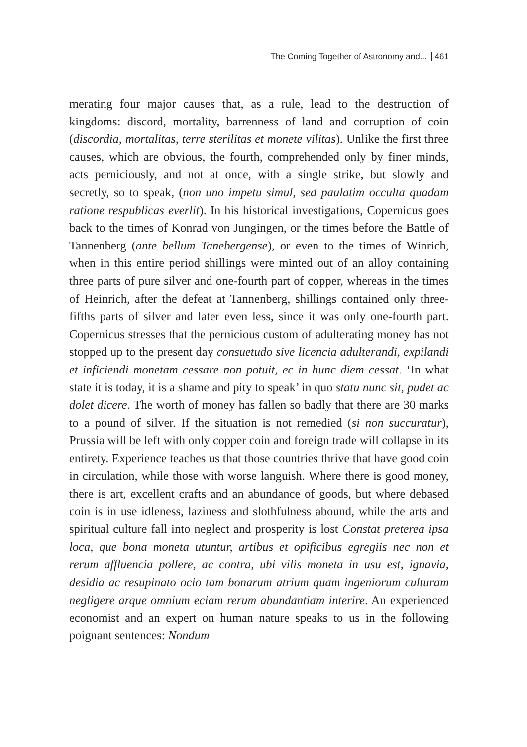The Coming Together of Astronomy and... 461
merating four major causes that, as a rule, lead to the destruction of kingdoms: discord, mortality, barrenness of land and corruption of coin (discordia, mortalitas, terre sterilitas et monete vilitas). Unlike the first three causes, which are obvious, the fourth, comprehended only by finer minds, acts perniciously, and not at once, with a single strike, but slowly and secretly, so to speak, (non uno impetu simul, sed paulatim occulta quadam ratione respublicas everlit). In his historical investigations, Copernicus goes back to the times of Konrad von Jungingen, or the times before the Battle of Tannenberg (ante bellum Tanebergense), or even to the times of Winrich, when in this entire period shillings were minted out of an alloy containing three parts of pure silver and one-fourth part of copper, whereas in the times of Heinrich, after the defeat at Tannenberg, shillings contained only three-fifths parts of silver and later even less, since it was only one-fourth part. Copernicus stresses that the pernicious custom of adulterating money has not stopped up to the present day consuetudo sive licencia adulterandi, expilandi et inficiendi monetam cessare non potuit, ec in hunc diem cessat. ‘In what state it is today, it is a shame and pity to speak’ in quo statu nunc sit, pudet ac dolet dicere. The worth of money has fallen so badly that there are 30 marks to a pound of silver. If the situation is not remedied (si non succuratur), Prussia will be left with only copper coin and foreign trade will collapse in its entirety. Experience teaches us that those countries thrive that have good coin in circulation, while those with worse languish. Where there is good money, there is art, excellent crafts and an abundance of goods, but where debased coin is in use idleness, laziness and slothfulness abound, while the arts and spiritual culture fall into neglect and prosperity is lost Constat preterea ipsa loca, que bona moneta utuntur, artibus et opificibus egregiis nec non et rerum affluencia pollere, ac contra, ubi vilis moneta in usu est, ignavia, desidia ac resupinato ocio tam bonarum atrium quam ingeniorum culturam negligere arque omnium eciam rerum abundantiam interire. An experienced economist and an expert on human nature speaks to us in the following poignant sentences: Nondum